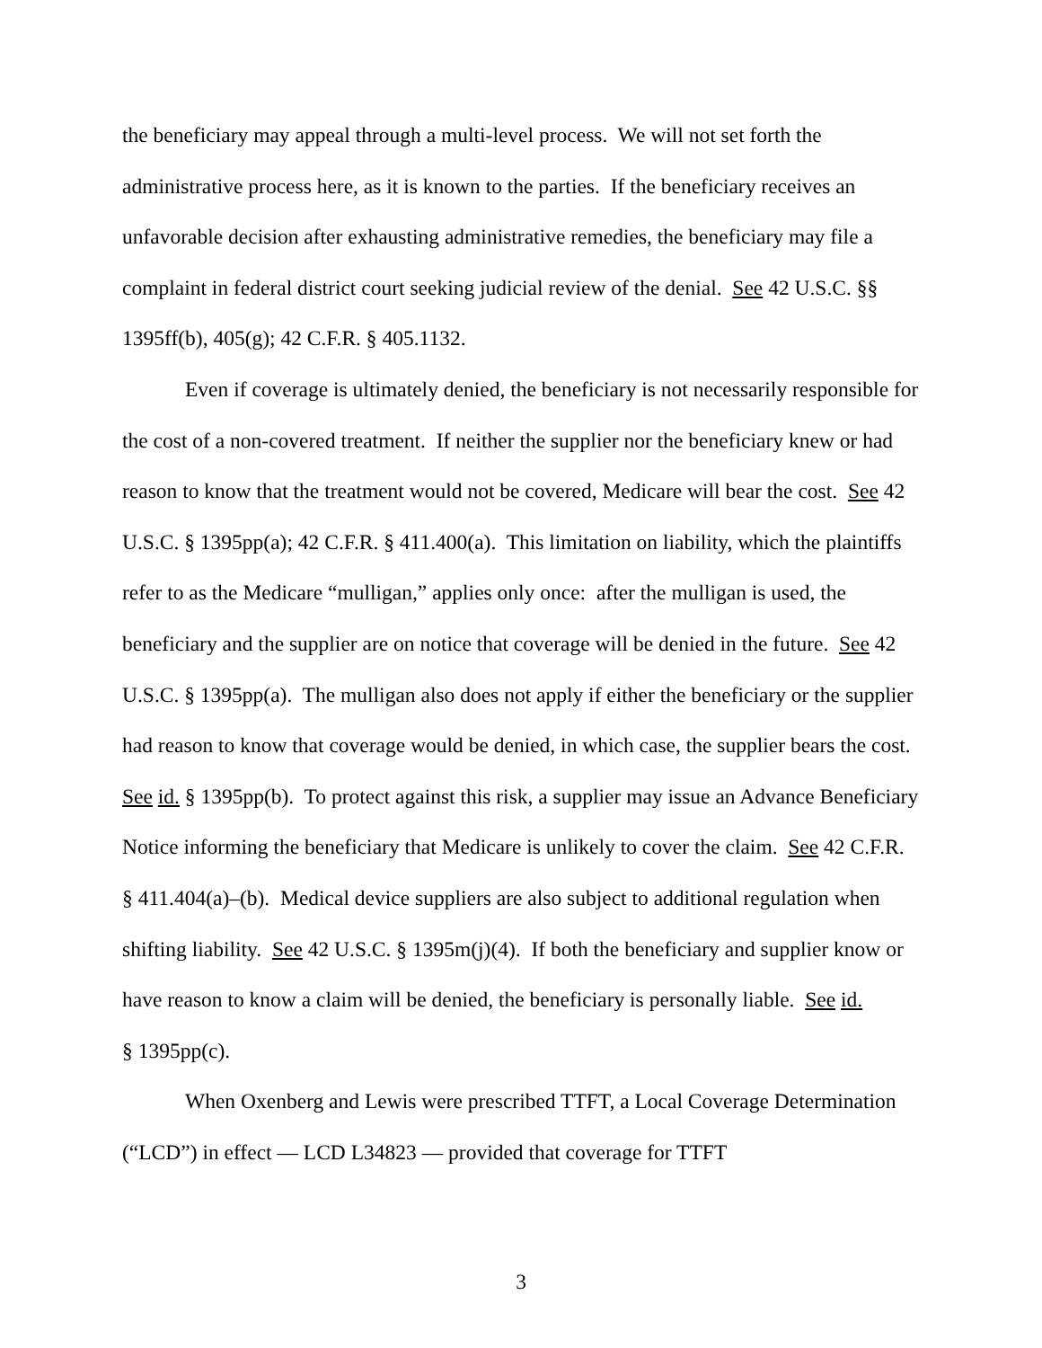the beneficiary may appeal through a multi-level process. We will not set forth the administrative process here, as it is known to the parties. If the beneficiary receives an unfavorable decision after exhausting administrative remedies, the beneficiary may file a complaint in federal district court seeking judicial review of the denial. See 42 U.S.C. §§ 1395ff(b), 405(g); 42 C.F.R. § 405.1132.
Even if coverage is ultimately denied, the beneficiary is not necessarily responsible for the cost of a non-covered treatment. If neither the supplier nor the beneficiary knew or had reason to know that the treatment would not be covered, Medicare will bear the cost. See 42 U.S.C. § 1395pp(a); 42 C.F.R. § 411.400(a). This limitation on liability, which the plaintiffs refer to as the Medicare “mulligan,” applies only once: after the mulligan is used, the beneficiary and the supplier are on notice that coverage will be denied in the future. See 42 U.S.C. § 1395pp(a). The mulligan also does not apply if either the beneficiary or the supplier had reason to know that coverage would be denied, in which case, the supplier bears the cost. See id. § 1395pp(b). To protect against this risk, a supplier may issue an Advance Beneficiary Notice informing the beneficiary that Medicare is unlikely to cover the claim. See 42 C.F.R. § 411.404(a)–(b). Medical device suppliers are also subject to additional regulation when shifting liability. See 42 U.S.C. § 1395m(j)(4). If both the beneficiary and supplier know or have reason to know a claim will be denied, the beneficiary is personally liable. See id.
§ 1395pp(c).
When Oxenberg and Lewis were prescribed TTFT, a Local Coverage Determination (“LCD”) in effect — LCD L34823 — provided that coverage for TTFT
3